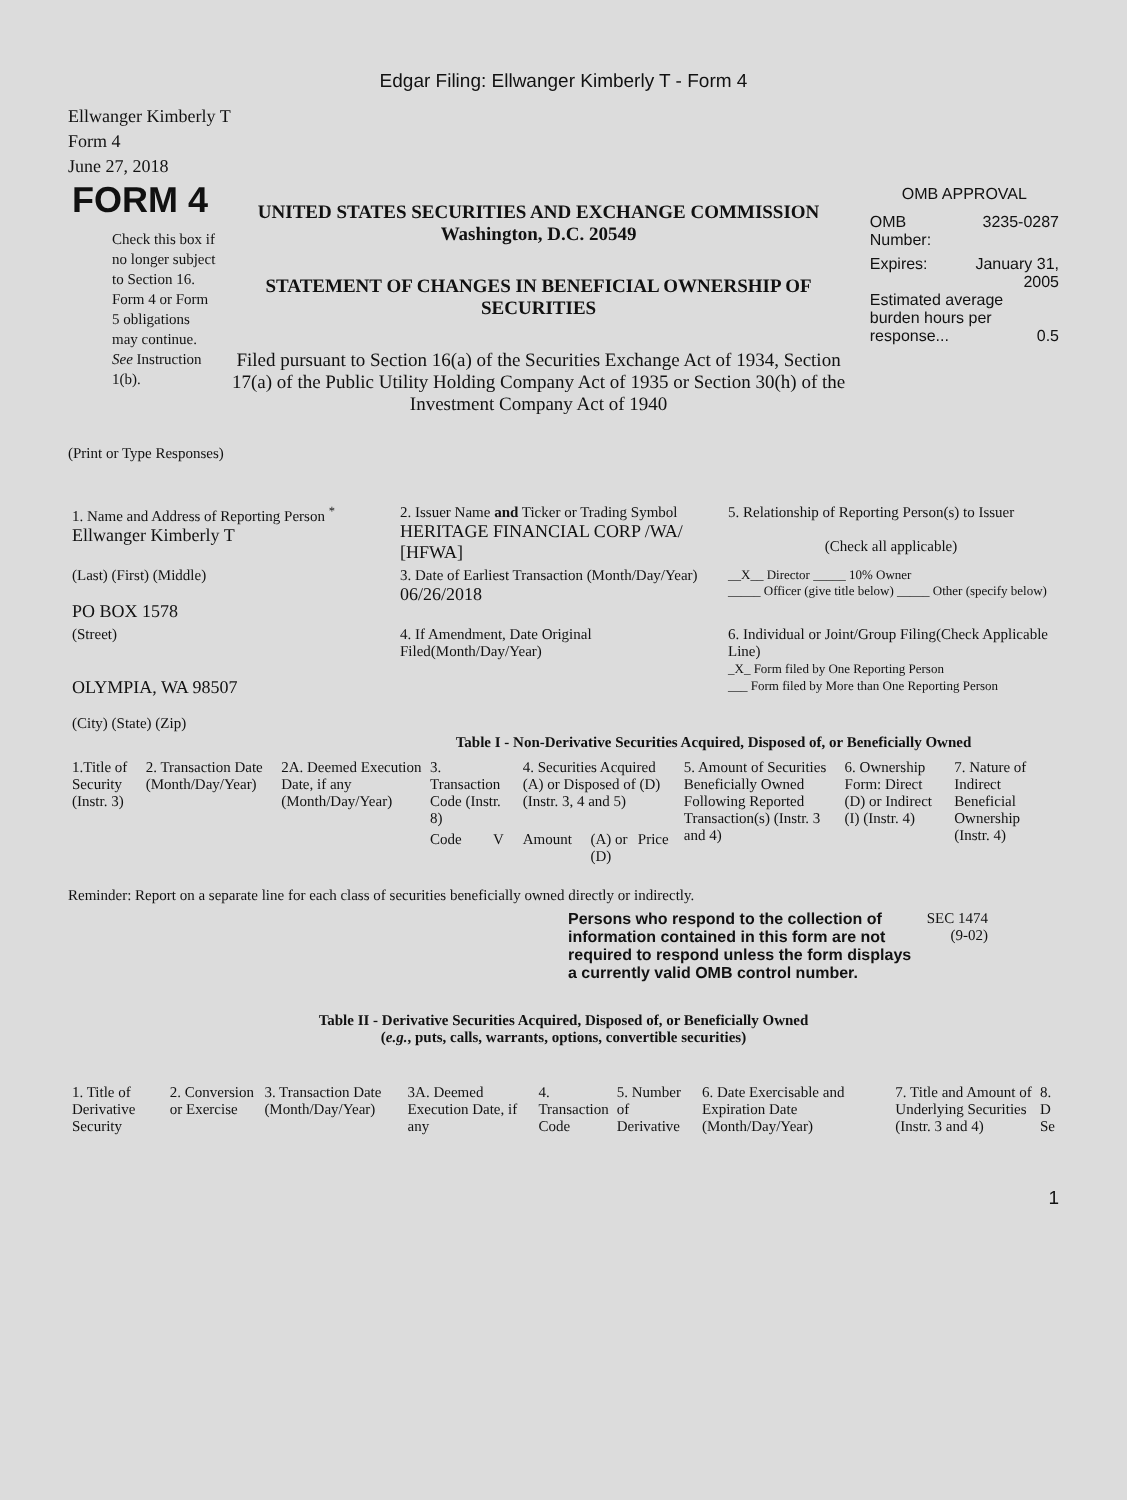Edgar Filing: Ellwanger Kimberly T - Form 4
Ellwanger Kimberly T
Form 4
June 27, 2018
FORM 4
Check this box if no longer subject to Section 16. Form 4 or Form 5 obligations may continue. See Instruction 1(b).
UNITED STATES SECURITIES AND EXCHANGE COMMISSION
Washington, D.C. 20549
STATEMENT OF CHANGES IN BENEFICIAL OWNERSHIP OF SECURITIES
Filed pursuant to Section 16(a) of the Securities Exchange Act of 1934, Section 17(a) of the Public Utility Holding Company Act of 1935 or Section 30(h) of the Investment Company Act of 1940
OMB APPROVAL
OMB
Number: 3235-0287
Expires: January 31,
2005
Estimated average burden hours per response... 0.5
(Print or Type Responses)
| 1. Name and Address of Reporting Person <sup>*</sup> Ellwanger Kimberly T | 2. Issuer Name and Ticker or Trading Symbol HERITAGE FINANCIAL CORP /WA/ [HFWA] | 5. Relationship of Reporting Person(s) to Issuer (Check all applicable) |
| (Last) (First) (Middle) PO BOX 1578 | 3. Date of Earliest Transaction (Month/Day/Year) 06/26/2018 | __X__ Director _____ 10% Owner _____ Officer (give title below) _____ Other (specify below) |
| (Street) OLYMPIA, WA 98507 (City) (State) (Zip) | 4. If Amendment, Date Original Filed(Month/Day/Year) | 6. Individual or Joint/Group Filing(Check Applicable Line) _X_ Form filed by One Reporting Person ___ Form filed by More than One Reporting Person |
Table I - Non-Derivative Securities Acquired, Disposed of, or Beneficially Owned
| 1.Title of Security (Instr. 3) | 2. Transaction Date (Month/Day/Year) | 2A. Deemed Execution Date, if any (Month/Day/Year) | 3. Transaction Code (Instr. 8) | | 4. Securities Acquired (A) or Disposed of (D) (Instr. 3, 4 and 5) | | | 5. Amount of Securities Beneficially Owned Following Reported Transaction(s) (Instr. 3 and 4) | 6. Ownership Form: Direct (D) or Indirect (I) (Instr. 4) | 7. Nature of Indirect Beneficial Ownership (Instr. 4) |
| --- | --- | --- | --- | --- | --- | --- | --- | --- | --- | --- |
| | | | Code | V | Amount | (A) or (D) | Price | | | |
Reminder: Report on a separate line for each class of securities beneficially owned directly or indirectly.
Persons who respond to the collection of information contained in this form are not required to respond unless the form displays a currently valid OMB control number.
SEC 1474
(9-02)
Table II - Derivative Securities Acquired, Disposed of, or Beneficially Owned
(e.g., puts, calls, warrants, options, convertible securities)
| 1. Title of Derivative Security | 2. Conversion or Exercise | 3. Transaction Date (Month/Day/Year) | 3A. Deemed Execution Date, if any | 4. Transaction Code | 5. Number of Derivative | 6. Date Exercisable and Expiration Date (Month/Day/Year) | 7. Title and Amount of Underlying Securities (Instr. 3 and 4) | 8. D Se |
| --- | --- | --- | --- | --- | --- | --- | --- | --- |
1